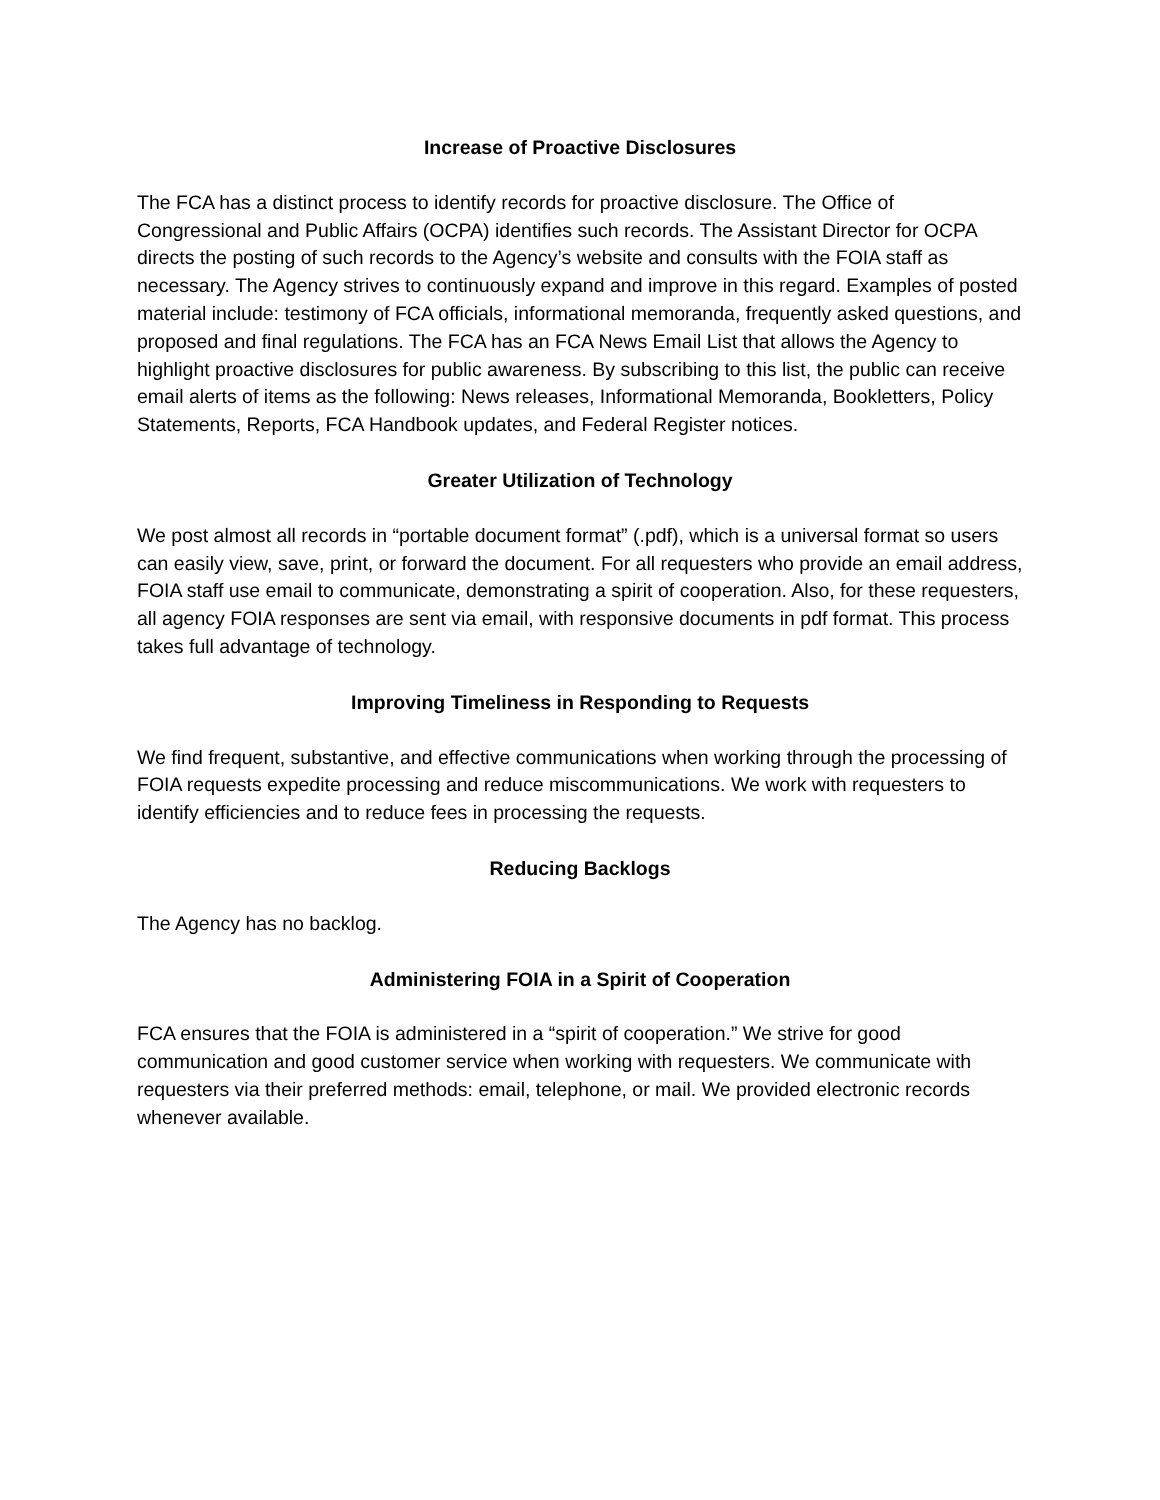Increase of Proactive Disclosures
The FCA has a distinct process to identify records for proactive disclosure. The Office of Congressional and Public Affairs (OCPA) identifies such records. The Assistant Director for OCPA directs the posting of such records to the Agency’s website and consults with the FOIA staff as necessary. The Agency strives to continuously expand and improve in this regard. Examples of posted material include: testimony of FCA officials, informational memoranda, frequently asked questions, and proposed and final regulations. The FCA has an FCA News Email List that allows the Agency to highlight proactive disclosures for public awareness. By subscribing to this list, the public can receive email alerts of items as the following: News releases, Informational Memoranda, Bookletters, Policy Statements, Reports, FCA Handbook updates, and Federal Register notices.
Greater Utilization of Technology
We post almost all records in “portable document format” (.pdf), which is a universal format so users can easily view, save, print, or forward the document. For all requesters who provide an email address, FOIA staff use email to communicate, demonstrating a spirit of cooperation. Also, for these requesters, all agency FOIA responses are sent via email, with responsive documents in pdf format. This process takes full advantage of technology.
Improving Timeliness in Responding to Requests
We find frequent, substantive, and effective communications when working through the processing of FOIA requests expedite processing and reduce miscommunications. We work with requesters to identify efficiencies and to reduce fees in processing the requests.
Reducing Backlogs
The Agency has no backlog.
Administering FOIA in a Spirit of Cooperation
FCA ensures that the FOIA is administered in a “spirit of cooperation.” We strive for good communication and good customer service when working with requesters. We communicate with requesters via their preferred methods: email, telephone, or mail. We provided electronic records whenever available.